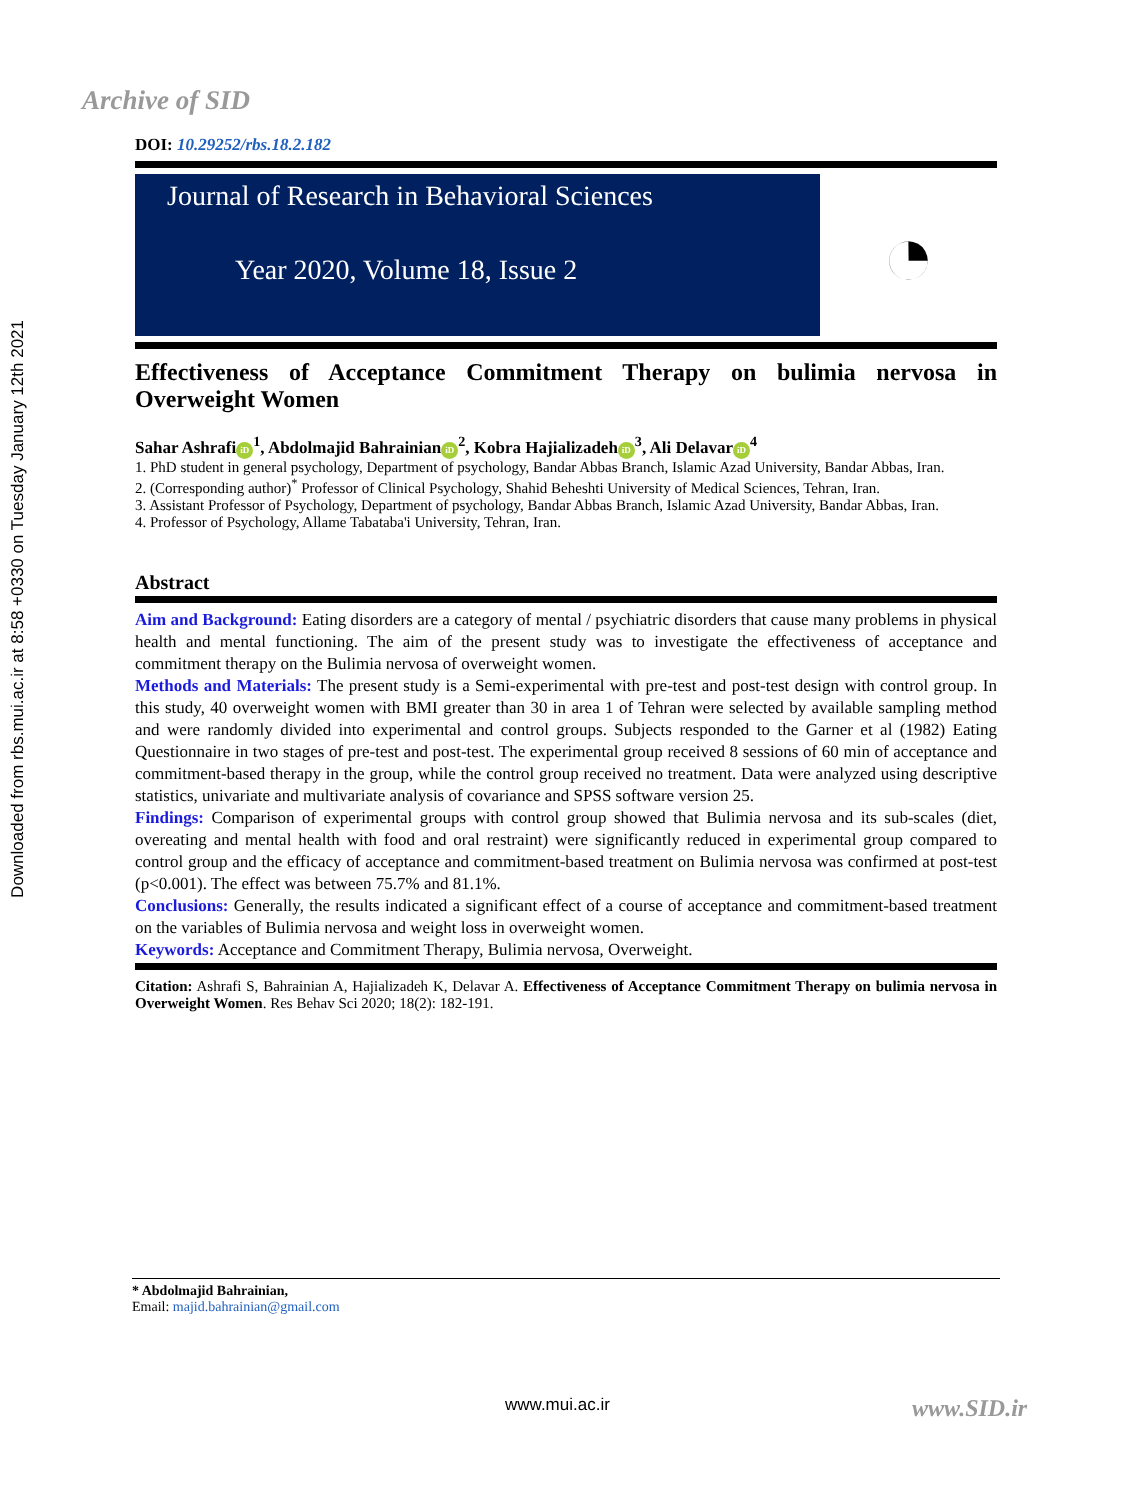Archive of SID
Downloaded from rbs.mui.ac.ir at 8:58 +0330 on Tuesday January 12th 2021
DOI: 10.29252/rbs.18.2.182
Journal of Research in Behavioral Sciences
Year 2020, Volume 18, Issue 2
◔
Effectiveness of Acceptance Commitment Therapy on bulimia nervosa in Overweight Women
Sahar Ashrafi iD<sup>1</sup>, Abdolmajid Bahrainian iD<sup>2</sup>, Kobra Hajializadeh iD<sup>3</sup>, Ali Delavar iD<sup>4</sup>
1. PhD student in general psychology, Department of psychology, Bandar Abbas Branch, Islamic Azad University, Bandar Abbas, Iran.
2. (Corresponding author)<sup>*</sup> Professor of Clinical Psychology, Shahid Beheshti University of Medical Sciences, Tehran, Iran.
3. Assistant Professor of Psychology, Department of psychology, Bandar Abbas Branch, Islamic Azad University, Bandar Abbas, Iran.
4. Professor of Psychology, Allame Tabataba'i University, Tehran, Iran.
Abstract
Aim and Background: Eating disorders are a category of mental / psychiatric disorders that cause many problems in physical health and mental functioning. The aim of the present study was to investigate the effectiveness of acceptance and commitment therapy on the Bulimia nervosa of overweight women.
Methods and Materials: The present study is a Semi-experimental with pre-test and post-test design with control group. In this study, 40 overweight women with BMI greater than 30 in area 1 of Tehran were selected by available sampling method and were randomly divided into experimental and control groups. Subjects responded to the Garner et al (1982) Eating Questionnaire in two stages of pre-test and post-test. The experimental group received 8 sessions of 60 min of acceptance and commitment-based therapy in the group, while the control group received no treatment. Data were analyzed using descriptive statistics, univariate and multivariate analysis of covariance and SPSS software version 25.
Findings: Comparison of experimental groups with control group showed that Bulimia nervosa and its sub-scales (diet, overeating and mental health with food and oral restraint) were significantly reduced in experimental group compared to control group and the efficacy of acceptance and commitment-based treatment on Bulimia nervosa was confirmed at post-test (p<0.001). The effect was between 75.7% and 81.1%.
Conclusions: Generally, the results indicated a significant effect of a course of acceptance and commitment-based treatment on the variables of Bulimia nervosa and weight loss in overweight women.
Keywords: Acceptance and Commitment Therapy, Bulimia nervosa, Overweight.
Citation: Ashrafi S, Bahrainian A, Hajializadeh K, Delavar A. Effectiveness of Acceptance Commitment Therapy on bulimia nervosa in Overweight Women. Res Behav Sci 2020; 18(2): 182-191.
* Abdolmajid Bahrainian,
Email: majid.bahrainian@gmail.com
www.mui.ac.ir www.SID.ir